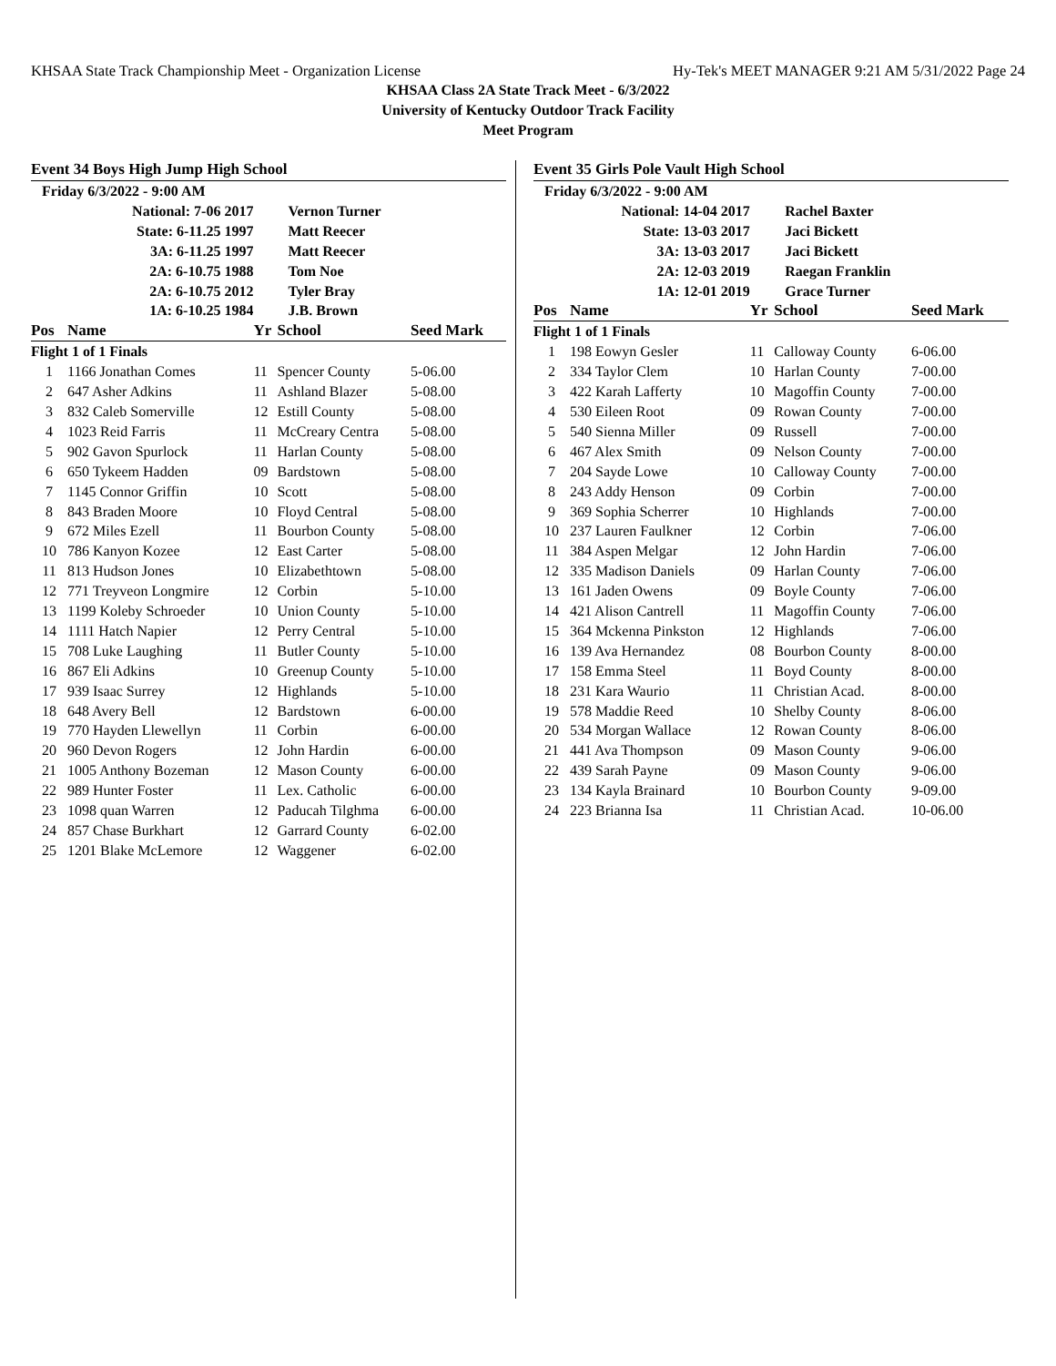KHSAA State Track Championship Meet - Organization License Hy-Tek's MEET MANAGER 9:21 AM 5/31/2022 Page 24
KHSAA Class 2A State Track Meet - 6/3/2022
University of Kentucky Outdoor Track Facility
Meet Program
Event 34 Boys High Jump High School
| Friday 6/3/2022 - 9:00 AM | | | | |
| National: 7-06 2017 | | | Vernon Turner | |
| State: 6-11.25 1997 | | | Matt Reecer | |
| 3A: 6-11.25 1997 | | | Matt Reecer | |
| 2A: 6-10.75 1988 | | | Tom Noe | |
| 2A: 6-10.75 2012 | | | Tyler Bray | |
| 1A: 6-10.25 1984 | | | J.B. Brown | |
| Pos | Name | Yr | School | Seed Mark |
| Flight 1 of 1 Finals | | | | |
| 1 | 1166 Jonathan Comes | 11 | Spencer County | 5-06.00 |
| 2 | 647 Asher Adkins | 11 | Ashland Blazer | 5-08.00 |
| 3 | 832 Caleb Somerville | 12 | Estill County | 5-08.00 |
| 4 | 1023 Reid Farris | 11 | McCreary Centra | 5-08.00 |
| 5 | 902 Gavon Spurlock | 11 | Harlan County | 5-08.00 |
| 6 | 650 Tykeem Hadden | 09 | Bardstown | 5-08.00 |
| 7 | 1145 Connor Griffin | 10 | Scott | 5-08.00 |
| 8 | 843 Braden Moore | 10 | Floyd Central | 5-08.00 |
| 9 | 672 Miles Ezell | 11 | Bourbon County | 5-08.00 |
| 10 | 786 Kanyon Kozee | 12 | East Carter | 5-08.00 |
| 11 | 813 Hudson Jones | 10 | Elizabethtown | 5-08.00 |
| 12 | 771 Treyveon Longmire | 12 | Corbin | 5-10.00 |
| 13 | 1199 Koleby Schroeder | 10 | Union County | 5-10.00 |
| 14 | 1111 Hatch Napier | 12 | Perry Central | 5-10.00 |
| 15 | 708 Luke Laughing | 11 | Butler County | 5-10.00 |
| 16 | 867 Eli Adkins | 10 | Greenup County | 5-10.00 |
| 17 | 939 Isaac Surrey | 12 | Highlands | 5-10.00 |
| 18 | 648 Avery Bell | 12 | Bardstown | 6-00.00 |
| 19 | 770 Hayden Llewellyn | 11 | Corbin | 6-00.00 |
| 20 | 960 Devon Rogers | 12 | John Hardin | 6-00.00 |
| 21 | 1005 Anthony Bozeman | 12 | Mason County | 6-00.00 |
| 22 | 989 Hunter Foster | 11 | Lex. Catholic | 6-00.00 |
| 23 | 1098 quan Warren | 12 | Paducah Tilghma | 6-00.00 |
| 24 | 857 Chase Burkhart | 12 | Garrard County | 6-02.00 |
| 25 | 1201 Blake McLemore | 12 | Waggener | 6-02.00 |
Event 35 Girls Pole Vault High School
| Friday 6/3/2022 - 9:00 AM | | | | |
| National: 14-04 2017 | | | Rachel Baxter | |
| State: 13-03 2017 | | | Jaci Bickett | |
| 3A: 13-03 2017 | | | Jaci Bickett | |
| 2A: 12-03 2019 | | | Raegan Franklin | |
| 1A: 12-01 2019 | | | Grace Turner | |
| Pos | Name | Yr | School | Seed Mark |
| Flight 1 of 1 Finals | | | | |
| 1 | 198 Eowyn Gesler | 11 | Calloway County | 6-06.00 |
| 2 | 334 Taylor Clem | 10 | Harlan County | 7-00.00 |
| 3 | 422 Karah Lafferty | 10 | Magoffin County | 7-00.00 |
| 4 | 530 Eileen Root | 09 | Rowan County | 7-00.00 |
| 5 | 540 Sienna Miller | 09 | Russell | 7-00.00 |
| 6 | 467 Alex Smith | 09 | Nelson County | 7-00.00 |
| 7 | 204 Sayde Lowe | 10 | Calloway County | 7-00.00 |
| 8 | 243 Addy Henson | 09 | Corbin | 7-00.00 |
| 9 | 369 Sophia Scherrer | 10 | Highlands | 7-00.00 |
| 10 | 237 Lauren Faulkner | 12 | Corbin | 7-06.00 |
| 11 | 384 Aspen Melgar | 12 | John Hardin | 7-06.00 |
| 12 | 335 Madison Daniels | 09 | Harlan County | 7-06.00 |
| 13 | 161 Jaden Owens | 09 | Boyle County | 7-06.00 |
| 14 | 421 Alison Cantrell | 11 | Magoffin County | 7-06.00 |
| 15 | 364 Mckenna Pinkston | 12 | Highlands | 7-06.00 |
| 16 | 139 Ava Hernandez | 08 | Bourbon County | 8-00.00 |
| 17 | 158 Emma Steel | 11 | Boyd County | 8-00.00 |
| 18 | 231 Kara Waurio | 11 | Christian Acad. | 8-00.00 |
| 19 | 578 Maddie Reed | 10 | Shelby County | 8-06.00 |
| 20 | 534 Morgan Wallace | 12 | Rowan County | 8-06.00 |
| 21 | 441 Ava Thompson | 09 | Mason County | 9-06.00 |
| 22 | 439 Sarah Payne | 09 | Mason County | 9-06.00 |
| 23 | 134 Kayla Brainard | 10 | Bourbon County | 9-09.00 |
| 24 | 223 Brianna Isa | 11 | Christian Acad. | 10-06.00 |